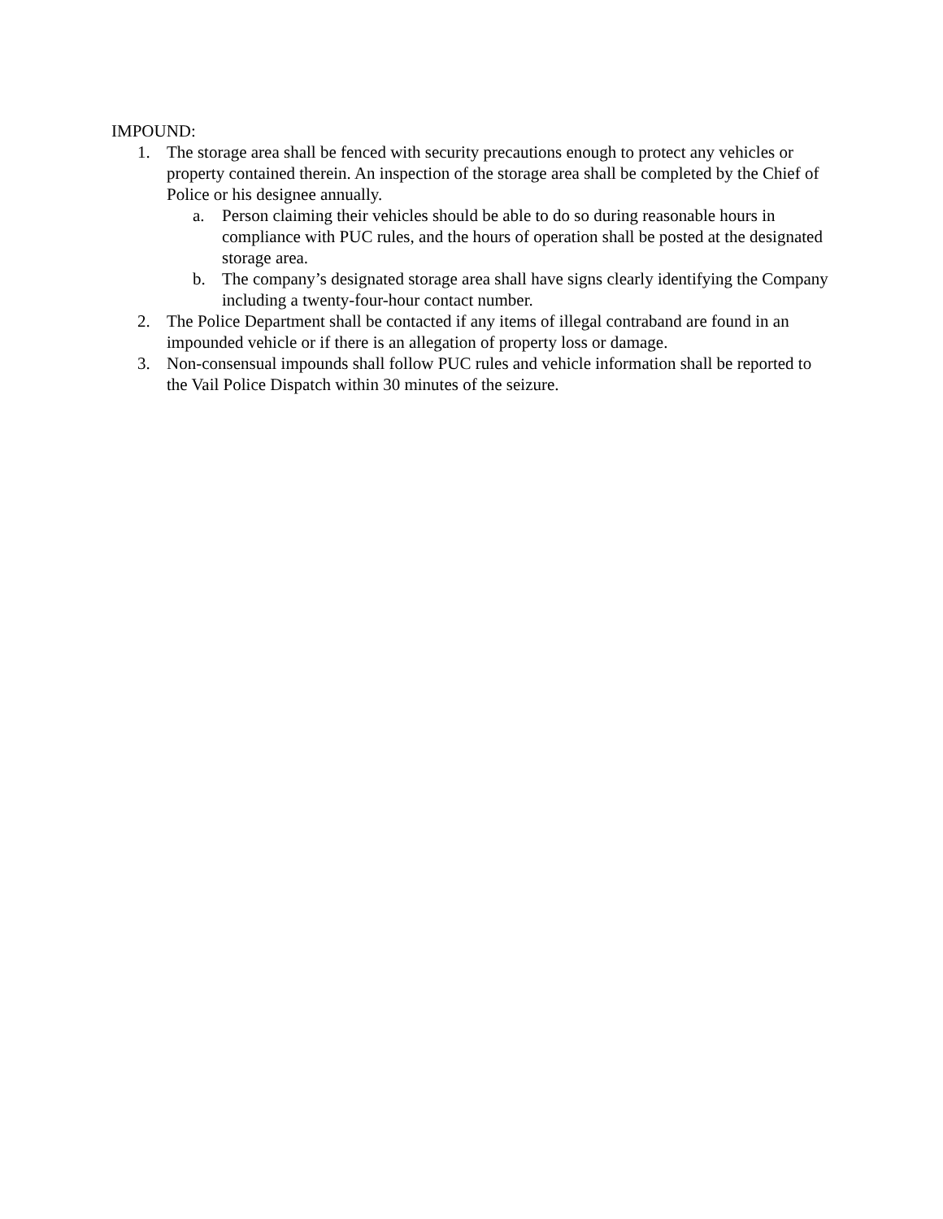IMPOUND:
1. The storage area shall be fenced with security precautions enough to protect any vehicles or property contained therein. An inspection of the storage area shall be completed by the Chief of Police or his designee annually.
a. Person claiming their vehicles should be able to do so during reasonable hours in compliance with PUC rules, and the hours of operation shall be posted at the designated storage area.
b. The company’s designated storage area shall have signs clearly identifying the Company including a twenty-four-hour contact number.
2. The Police Department shall be contacted if any items of illegal contraband are found in an impounded vehicle or if there is an allegation of property loss or damage.
3. Non-consensual impounds shall follow PUC rules and vehicle information shall be reported to the Vail Police Dispatch within 30 minutes of the seizure.